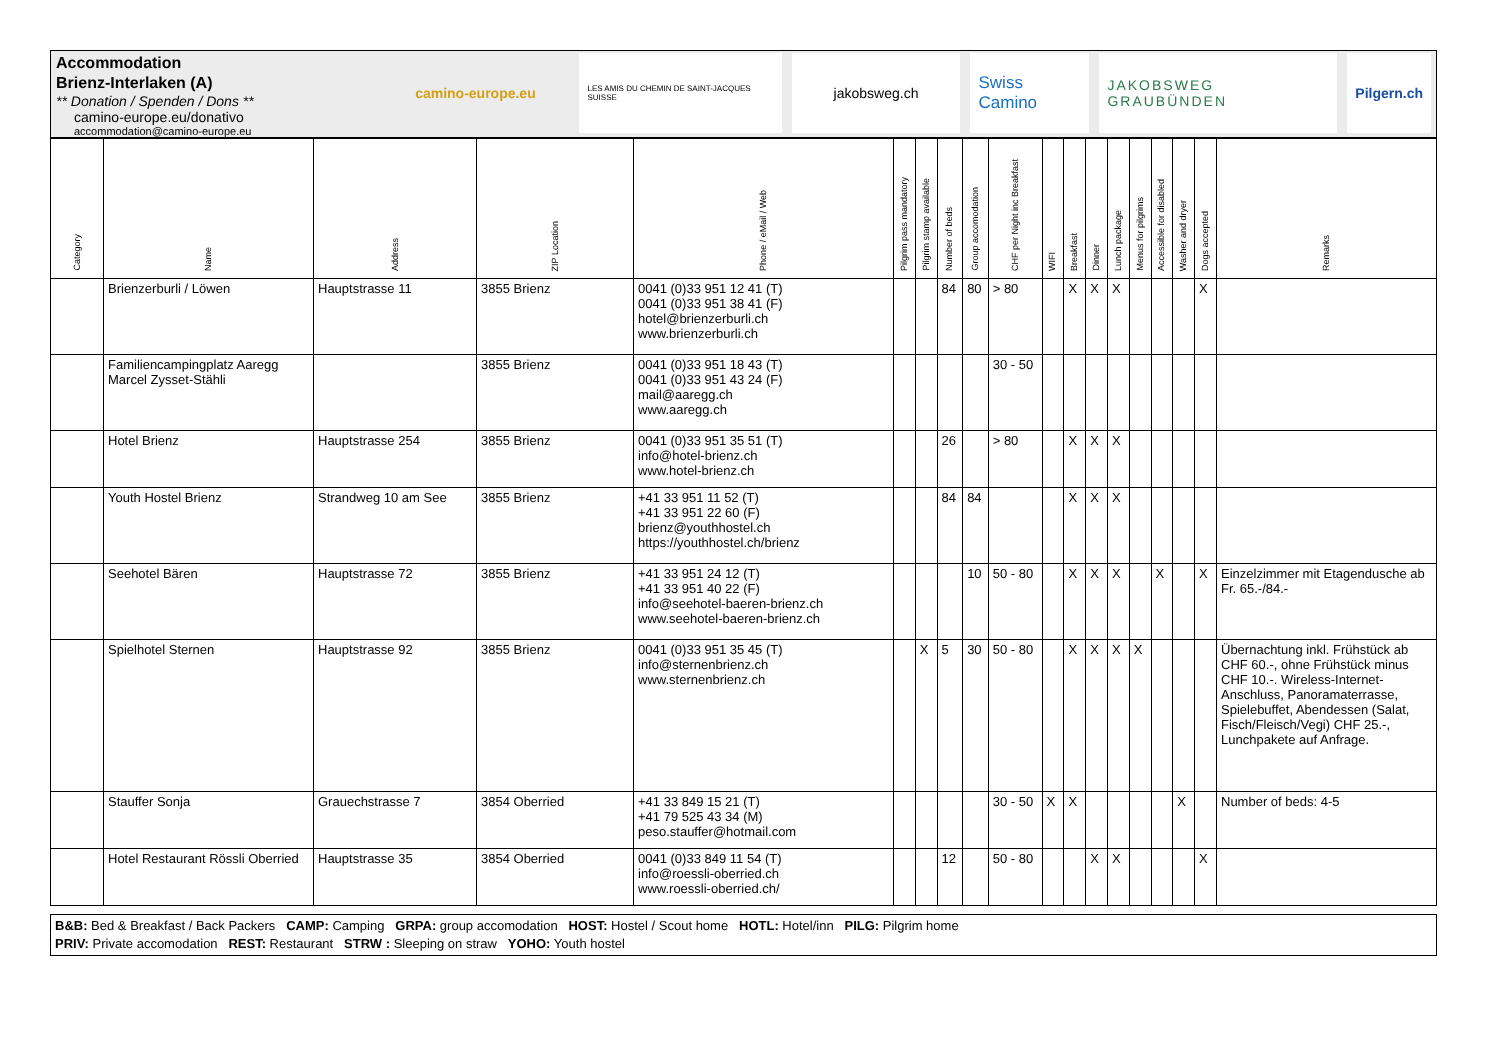Accommodation
Brienz-Interlaken (A)
** Donation / Spenden / Dons **
camino-europe.eu/donativo
accommodation@camino-europe.eu
camino-europe.eu
LES AMIS DU CHEMIN DE SAINT-JACQUES SUISSE
jakobsweg.ch
Swiss Camino
JAKOBSWEG GRAUBÜNDEN Pilgern.ch
| Category | Name | Address | ZIP Location | Phone / eMail / Web | Pilgrim pass mandatory | Pilgrim stamp available | Number of beds | Group accomodation | CHF per Night inc Breakfast | WIFI | Breakfast | Dinner | Lunch package | Menus for pilgrims | Accessible for disabled | Washer and dryer | Dogs accepted | Remarks |
| --- | --- | --- | --- | --- | --- | --- | --- | --- | --- | --- | --- | --- | --- | --- | --- | --- | --- | --- |
| | Brienzerburli / Löwen | Hauptstrasse 11 | 3855 Brienz | 0041 (0)33 951 12 41 (T) 0041 (0)33 951 38 41 (F) hotel@brienzerburli.ch www.brienzerburli.ch | | | 84 | 80 | > 80 | | X | X | X | | | | X | |
| | Familiencampingplatz Aaregg Marcel Zysset-Stähli | | 3855 Brienz | 0041 (0)33 951 18 43 (T) 0041 (0)33 951 43 24 (F) mail@aaregg.ch www.aaregg.ch | | | | | 30 - 50 | | | | | | | | | |
| | Hotel Brienz | Hauptstrasse 254 | 3855 Brienz | 0041 (0)33 951 35 51 (T) info@hotel-brienz.ch www.hotel-brienz.ch | | | 26 | | > 80 | | X | X | X | | | | | |
| | Youth Hostel Brienz | Strandweg 10 am See | 3855 Brienz | +41 33 951 11 52 (T) +41 33 951 22 60 (F) brienz@youthhostel.ch https://youthhostel.ch/brienz | | | 84 | 84 | | | X | X | X | | | | | |
| | Seehotel Bären | Hauptstrasse 72 | 3855 Brienz | +41 33 951 24 12 (T) +41 33 951 40 22 (F) info@seehotel-baeren-brienz.ch www.seehotel-baeren-brienz.ch | | | | 10 | 50 - 80 | | X | X | X | | X | | X | Einzelzimmer mit Etagendusche ab Fr. 65.-/84.- |
| | Spielhotel Sternen | Hauptstrasse 92 | 3855 Brienz | 0041 (0)33 951 35 45 (T) info@sternenbrienz.ch www.sternenbrienz.ch | | X | 5 | 30 | 50 - 80 | | X | X | X | X | | | | Übernachtung inkl. Frühstück ab CHF 60.-, ohne Frühstück minus CHF 10.-. Wireless-Internet-Anschluss, Panoramaterrasse, Spielebuffet, Abendessen (Salat, Fisch/Fleisch/Vegi) CHF 25.-, Lunchpakete auf Anfrage. |
| | Stauffer Sonja | Grauechstrasse 7 | 3854 Oberried | +41 33 849 15 21 (T) +41 79 525 43 34 (M) peso.stauffer@hotmail.com | | | | | 30 - 50 | X | X | | | | | X | | Number of beds: 4-5 |
| | Hotel Restaurant Rössli Oberried | Hauptstrasse 35 | 3854 Oberried | 0041 (0)33 849 11 54 (T) info@roessli-oberried.ch www.roessli-oberried.ch/ | | | 12 | | 50 - 80 | | | X | X | | | | X | |
B&B: Bed & Breakfast / Back Packers CAMP: Camping GRPA: group accomodation HOST: Hostel / Scout home HOTL: Hotel/inn PILG: Pilgrim home
PRIV: Private accomodation REST: Restaurant STRW : Sleeping on straw YOHO: Youth hostel